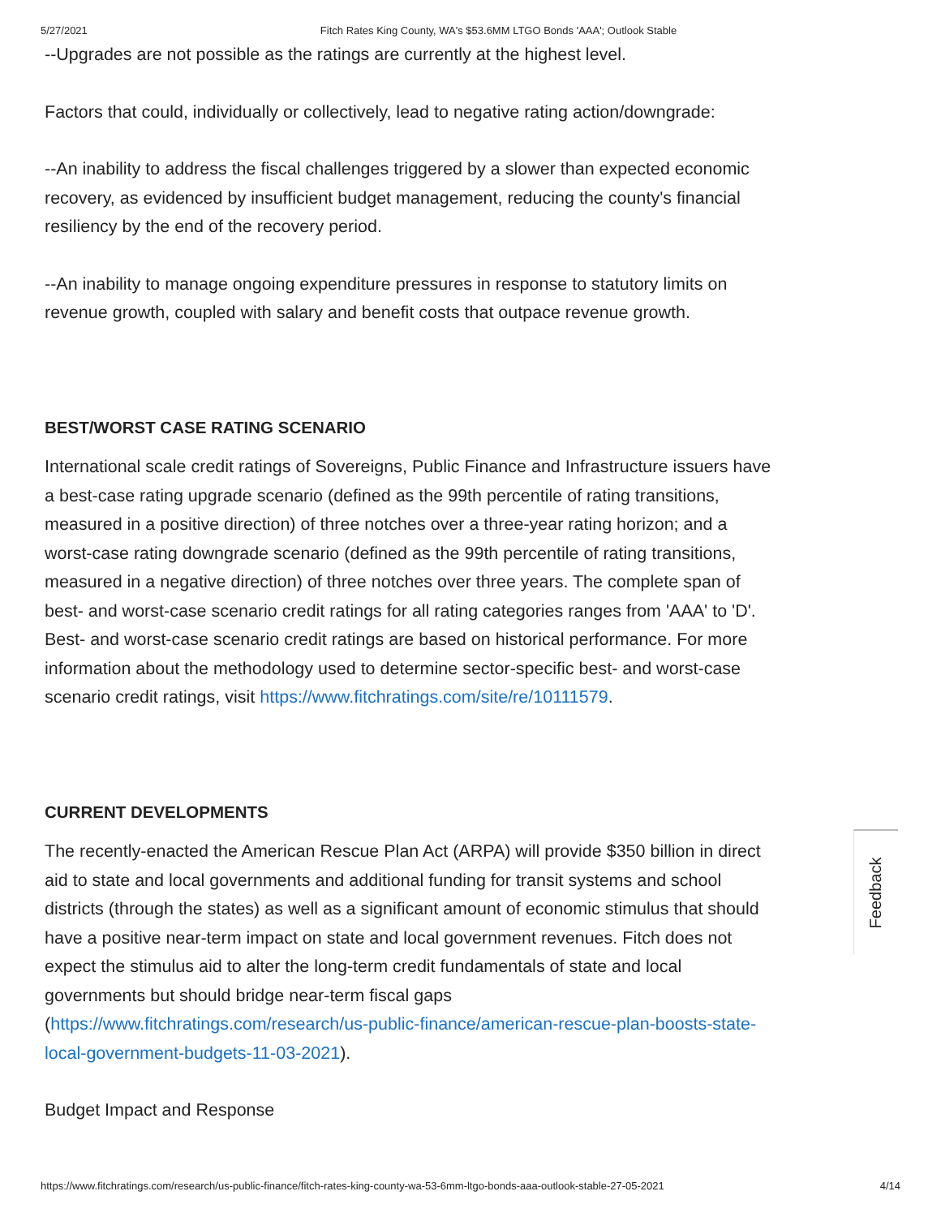5/27/2021 Fitch Rates King County, WA's $53.6MM LTGO Bonds 'AAA'; Outlook Stable
--Upgrades are not possible as the ratings are currently at the highest level.
Factors that could, individually or collectively, lead to negative rating action/downgrade:
--An inability to address the fiscal challenges triggered by a slower than expected economic recovery, as evidenced by insufficient budget management, reducing the county's financial resiliency by the end of the recovery period.
--An inability to manage ongoing expenditure pressures in response to statutory limits on revenue growth, coupled with salary and benefit costs that outpace revenue growth.
BEST/WORST CASE RATING SCENARIO
International scale credit ratings of Sovereigns, Public Finance and Infrastructure issuers have a best-case rating upgrade scenario (defined as the 99th percentile of rating transitions, measured in a positive direction) of three notches over a three-year rating horizon; and a worst-case rating downgrade scenario (defined as the 99th percentile of rating transitions, measured in a negative direction) of three notches over three years. The complete span of best- and worst-case scenario credit ratings for all rating categories ranges from 'AAA' to 'D'. Best- and worst-case scenario credit ratings are based on historical performance. For more information about the methodology used to determine sector-specific best- and worst-case scenario credit ratings, visit https://www.fitchratings.com/site/re/10111579.
CURRENT DEVELOPMENTS
The recently-enacted the American Rescue Plan Act (ARPA) will provide $350 billion in direct aid to state and local governments and additional funding for transit systems and school districts (through the states) as well as a significant amount of economic stimulus that should have a positive near-term impact on state and local government revenues. Fitch does not expect the stimulus aid to alter the long-term credit fundamentals of state and local governments but should bridge near-term fiscal gaps (https://www.fitchratings.com/research/us-public-finance/american-rescue-plan-boosts-state-local-government-budgets-11-03-2021).
Budget Impact and Response
Feedback
https://www.fitchratings.com/research/us-public-finance/fitch-rates-king-county-wa-53-6mm-ltgo-bonds-aaa-outlook-stable-27-05-2021 4/14